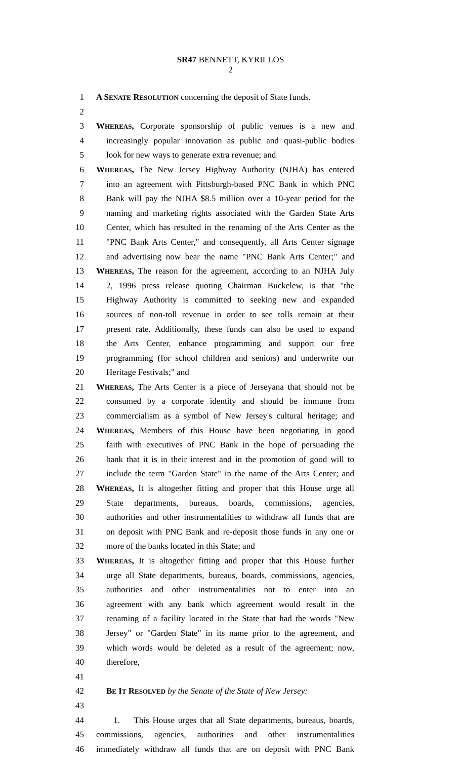SR47 BENNETT, KYRILLOS
2
1 A SENATE RESOLUTION concerning the deposit of State funds.
2
3 WHEREAS, Corporate sponsorship of public venues is a new and
4 increasingly popular innovation as public and quasi-public bodies
5 look for new ways to generate extra revenue; and
6 WHEREAS, The New Jersey Highway Authority (NJHA) has entered
7 into an agreement with Pittsburgh-based PNC Bank in which PNC
8 Bank will pay the NJHA $8.5 million over a 10-year period for the
9 naming and marketing rights associated with the Garden State Arts
10 Center, which has resulted in the renaming of the Arts Center as the
11 "PNC Bank Arts Center," and consequently, all Arts Center signage
12 and advertising now bear the name "PNC Bank Arts Center;" and
13 WHEREAS, The reason for the agreement, according to an NJHA July
14 2, 1996 press release quoting Chairman Buckelew, is that "the
15 Highway Authority is committed to seeking new and expanded
16 sources of non-toll revenue in order to see tolls remain at their
17 present rate. Additionally, these funds can also be used to expand
18 the Arts Center, enhance programming and support our free
19 programming (for school children and seniors) and underwrite our
20 Heritage Festivals;" and
21 WHEREAS, The Arts Center is a piece of Jerseyana that should not be
22 consumed by a corporate identity and should be immune from
23 commercialism as a symbol of New Jersey's cultural heritage; and
24 WHEREAS, Members of this House have been negotiating in good
25 faith with executives of PNC Bank in the hope of persuading the
26 bank that it is in their interest and in the promotion of good will to
27 include the term "Garden State" in the name of the Arts Center; and
28 WHEREAS, It is altogether fitting and proper that this House urge all
29 State departments, bureaus, boards, commissions, agencies,
30 authorities and other instrumentalities to withdraw all funds that are
31 on deposit with PNC Bank and re-deposit those funds in any one or
32 more of the banks located in this State; and
33 WHEREAS, It is altogether fitting and proper that this House further
34 urge all State departments, bureaus, boards, commissions, agencies,
35 authorities and other instrumentalities not to enter into an
36 agreement with any bank which agreement would result in the
37 renaming of a facility located in the State that had the words "New
38 Jersey" or "Garden State" in its name prior to the agreement, and
39 which words would be deleted as a result of the agreement; now,
40 therefore,
41
42 BE IT RESOLVED by the Senate of the State of New Jersey:
43
44 1. This House urges that all State departments, bureaus, boards,
45 commissions, agencies, authorities and other instrumentalities
46 immediately withdraw all funds that are on deposit with PNC Bank